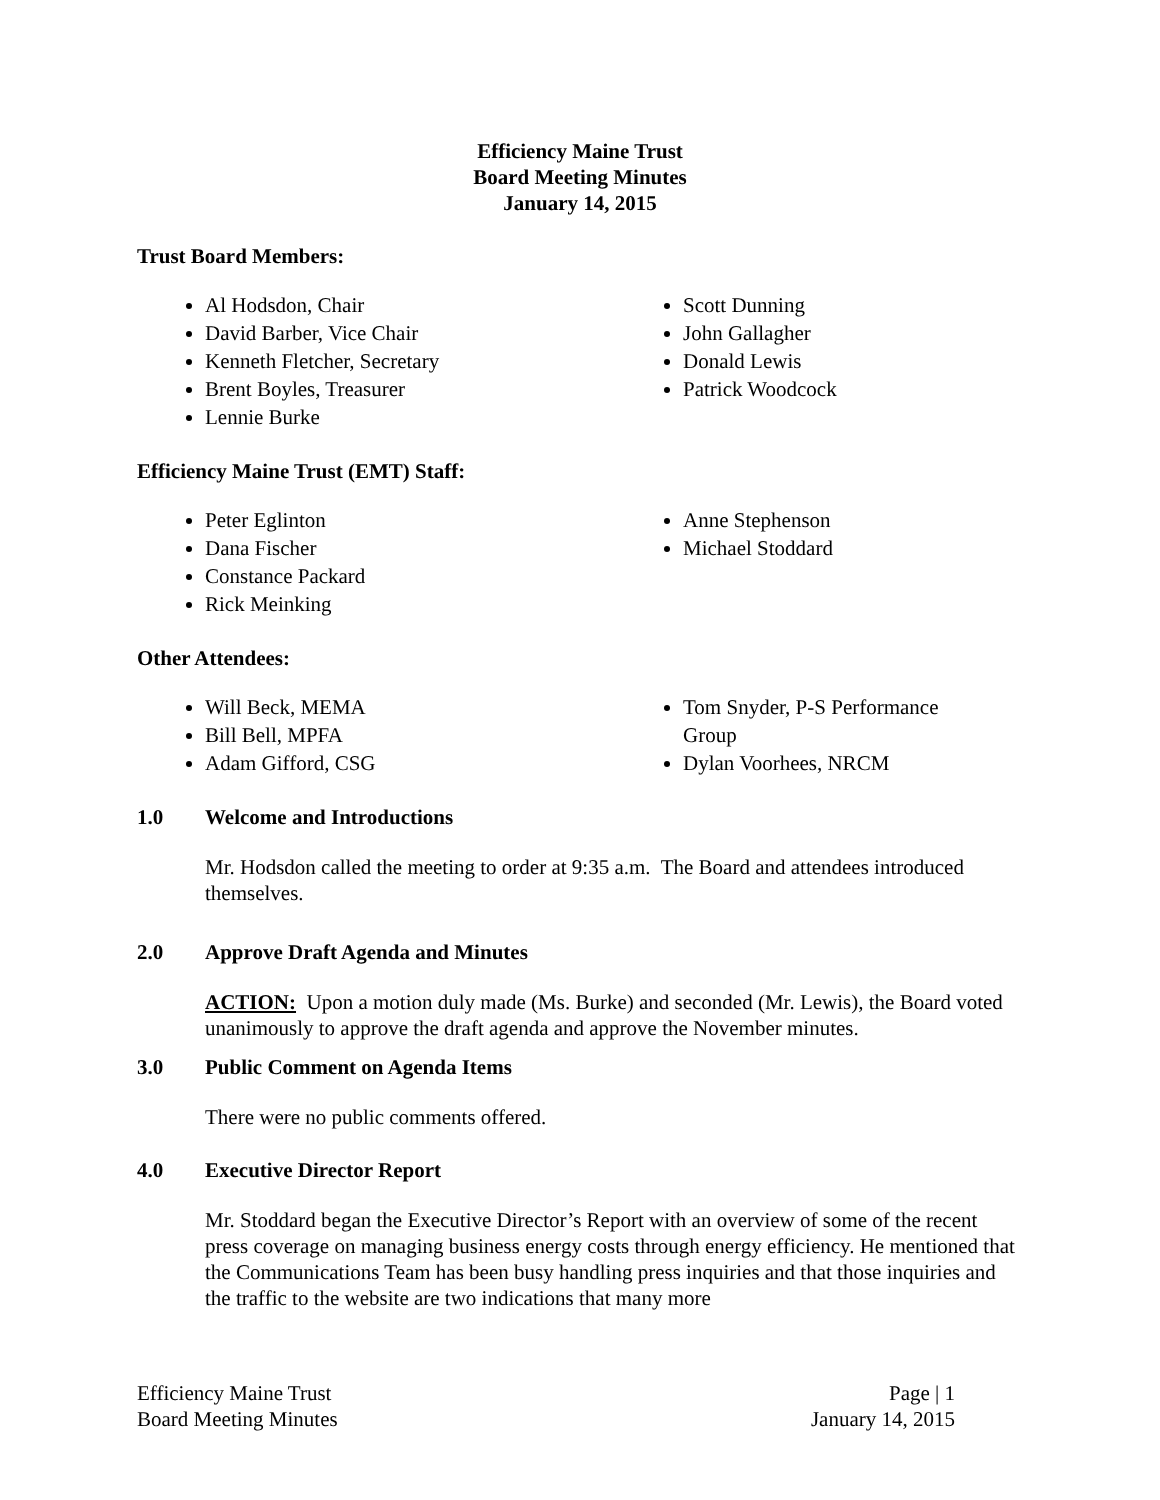Efficiency Maine Trust
Board Meeting Minutes
January 14, 2015
Trust Board Members:
Al Hodsdon, Chair
David Barber, Vice Chair
Kenneth Fletcher, Secretary
Brent Boyles, Treasurer
Lennie Burke
Scott Dunning
John Gallagher
Donald Lewis
Patrick Woodcock
Efficiency Maine Trust (EMT) Staff:
Peter Eglinton
Dana Fischer
Constance Packard
Rick Meinking
Anne Stephenson
Michael Stoddard
Other Attendees:
Will Beck, MEMA
Bill Bell, MPFA
Adam Gifford, CSG
Tom Snyder, P-S Performance Group
Dylan Voorhees, NRCM
1.0 Welcome and Introductions
Mr. Hodsdon called the meeting to order at 9:35 a.m. The Board and attendees introduced themselves.
2.0 Approve Draft Agenda and Minutes
ACTION: Upon a motion duly made (Ms. Burke) and seconded (Mr. Lewis), the Board voted unanimously to approve the draft agenda and approve the November minutes.
3.0 Public Comment on Agenda Items
There were no public comments offered.
4.0 Executive Director Report
Mr. Stoddard began the Executive Director’s Report with an overview of some of the recent press coverage on managing business energy costs through energy efficiency. He mentioned that the Communications Team has been busy handling press inquiries and that those inquiries and the traffic to the website are two indications that many more
Efficiency Maine Trust
Board Meeting Minutes
Page | 1
January 14, 2015